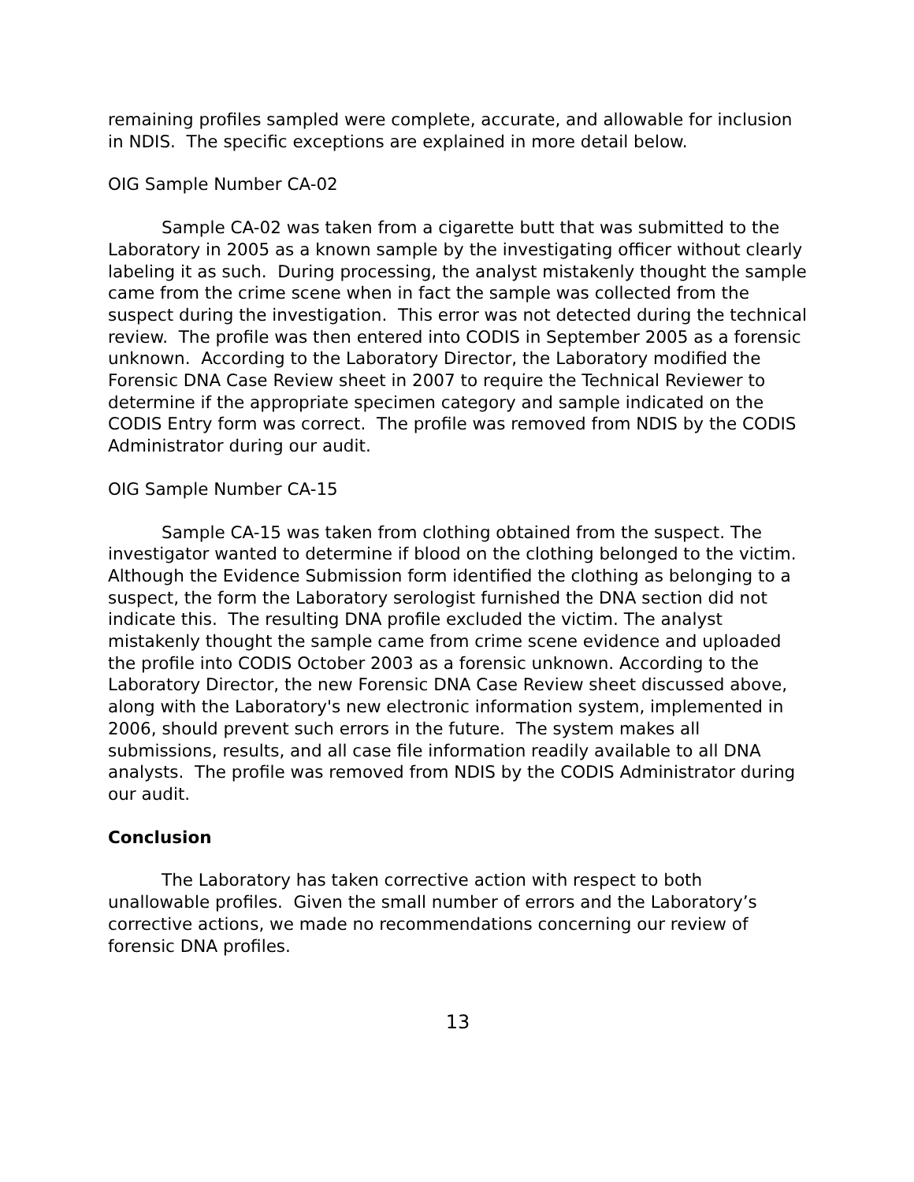remaining profiles sampled were complete, accurate, and allowable for inclusion in NDIS. The specific exceptions are explained in more detail below.
OIG Sample Number CA-02
Sample CA-02 was taken from a cigarette butt that was submitted to the Laboratory in 2005 as a known sample by the investigating officer without clearly labeling it as such. During processing, the analyst mistakenly thought the sample came from the crime scene when in fact the sample was collected from the suspect during the investigation. This error was not detected during the technical review. The profile was then entered into CODIS in September 2005 as a forensic unknown. According to the Laboratory Director, the Laboratory modified the Forensic DNA Case Review sheet in 2007 to require the Technical Reviewer to determine if the appropriate specimen category and sample indicated on the CODIS Entry form was correct. The profile was removed from NDIS by the CODIS Administrator during our audit.
OIG Sample Number CA-15
Sample CA-15 was taken from clothing obtained from the suspect. The investigator wanted to determine if blood on the clothing belonged to the victim. Although the Evidence Submission form identified the clothing as belonging to a suspect, the form the Laboratory serologist furnished the DNA section did not indicate this. The resulting DNA profile excluded the victim. The analyst mistakenly thought the sample came from crime scene evidence and uploaded the profile into CODIS October 2003 as a forensic unknown. According to the Laboratory Director, the new Forensic DNA Case Review sheet discussed above, along with the Laboratory's new electronic information system, implemented in 2006, should prevent such errors in the future. The system makes all submissions, results, and all case file information readily available to all DNA analysts. The profile was removed from NDIS by the CODIS Administrator during our audit.
Conclusion
The Laboratory has taken corrective action with respect to both unallowable profiles. Given the small number of errors and the Laboratory’s corrective actions, we made no recommendations concerning our review of forensic DNA profiles.
13